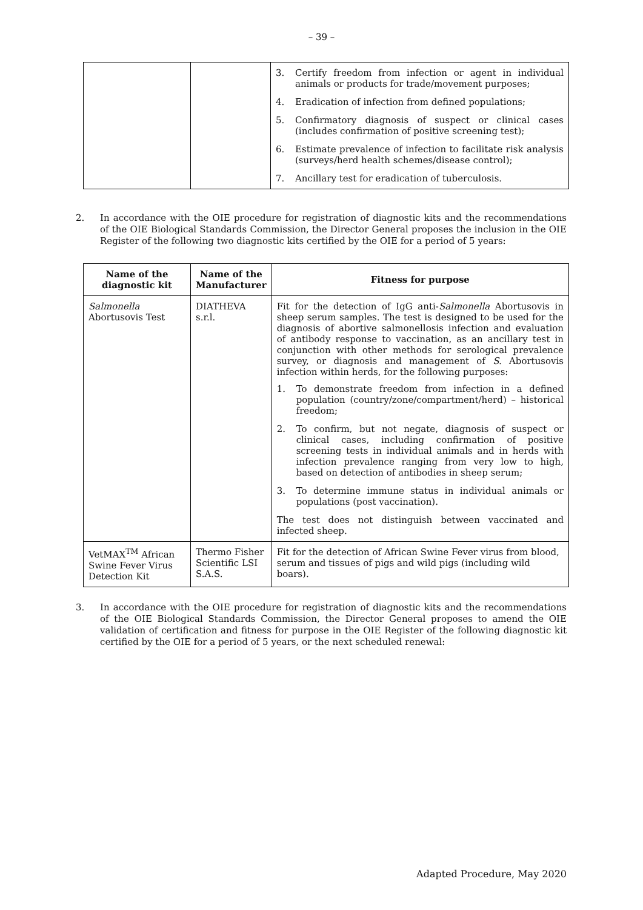– 39 –
| | | 3. Certify freedom from infection or agent in individual animals or products for trade/movement purposes; 4. Eradication of infection from defined populations; 5. Confirmatory diagnosis of suspect or clinical cases (includes confirmation of positive screening test); 6. Estimate prevalence of infection to facilitate risk analysis (surveys/herd health schemes/disease control); 7. Ancillary test for eradication of tuberculosis. |
2. In accordance with the OIE procedure for registration of diagnostic kits and the recommendations of the OIE Biological Standards Commission, the Director General proposes the inclusion in the OIE Register of the following two diagnostic kits certified by the OIE for a period of 5 years:
| Name of the diagnostic kit | Name of the Manufacturer | Fitness for purpose |
| --- | --- | --- |
| Salmonella Abortusovis Test | DIATHEVA s.r.l. | Fit for the detection of IgG anti- Salmonella Abortusovis in sheep serum samples. The test is designed to be used for the diagnosis of abortive salmonellosis infection and evaluation of antibody response to vaccination, as an ancillary test in conjunction with other methods for serological prevalence survey, or diagnosis and management of S. Abortusovis infection within herds, for the following purposes: 1. To demonstrate freedom from infection in a defined population (country/zone/compartment/herd) – historical freedom; 2. To confirm, but not negate, diagnosis of suspect or clinical cases, including confirmation of positive screening tests in individual animals and in herds with infection prevalence ranging from very low to high, based on detection of antibodies in sheep serum; 3. To determine immune status in individual animals or populations (post vaccination). The test does not distinguish between vaccinated and infected sheep. |
| VetMAX<sup>TM</sup> African Swine Fever Virus Detection Kit | Thermo Fisher Scientific LSI S.A.S. | Fit for the detection of African Swine Fever virus from blood, serum and tissues of pigs and wild pigs (including wild boars). |
3. In accordance with the OIE procedure for registration of diagnostic kits and the recommendations of the OIE Biological Standards Commission, the Director General proposes to amend the OIE validation of certification and fitness for purpose in the OIE Register of the following diagnostic kit certified by the OIE for a period of 5 years, or the next scheduled renewal:
Adapted Procedure, May 2020